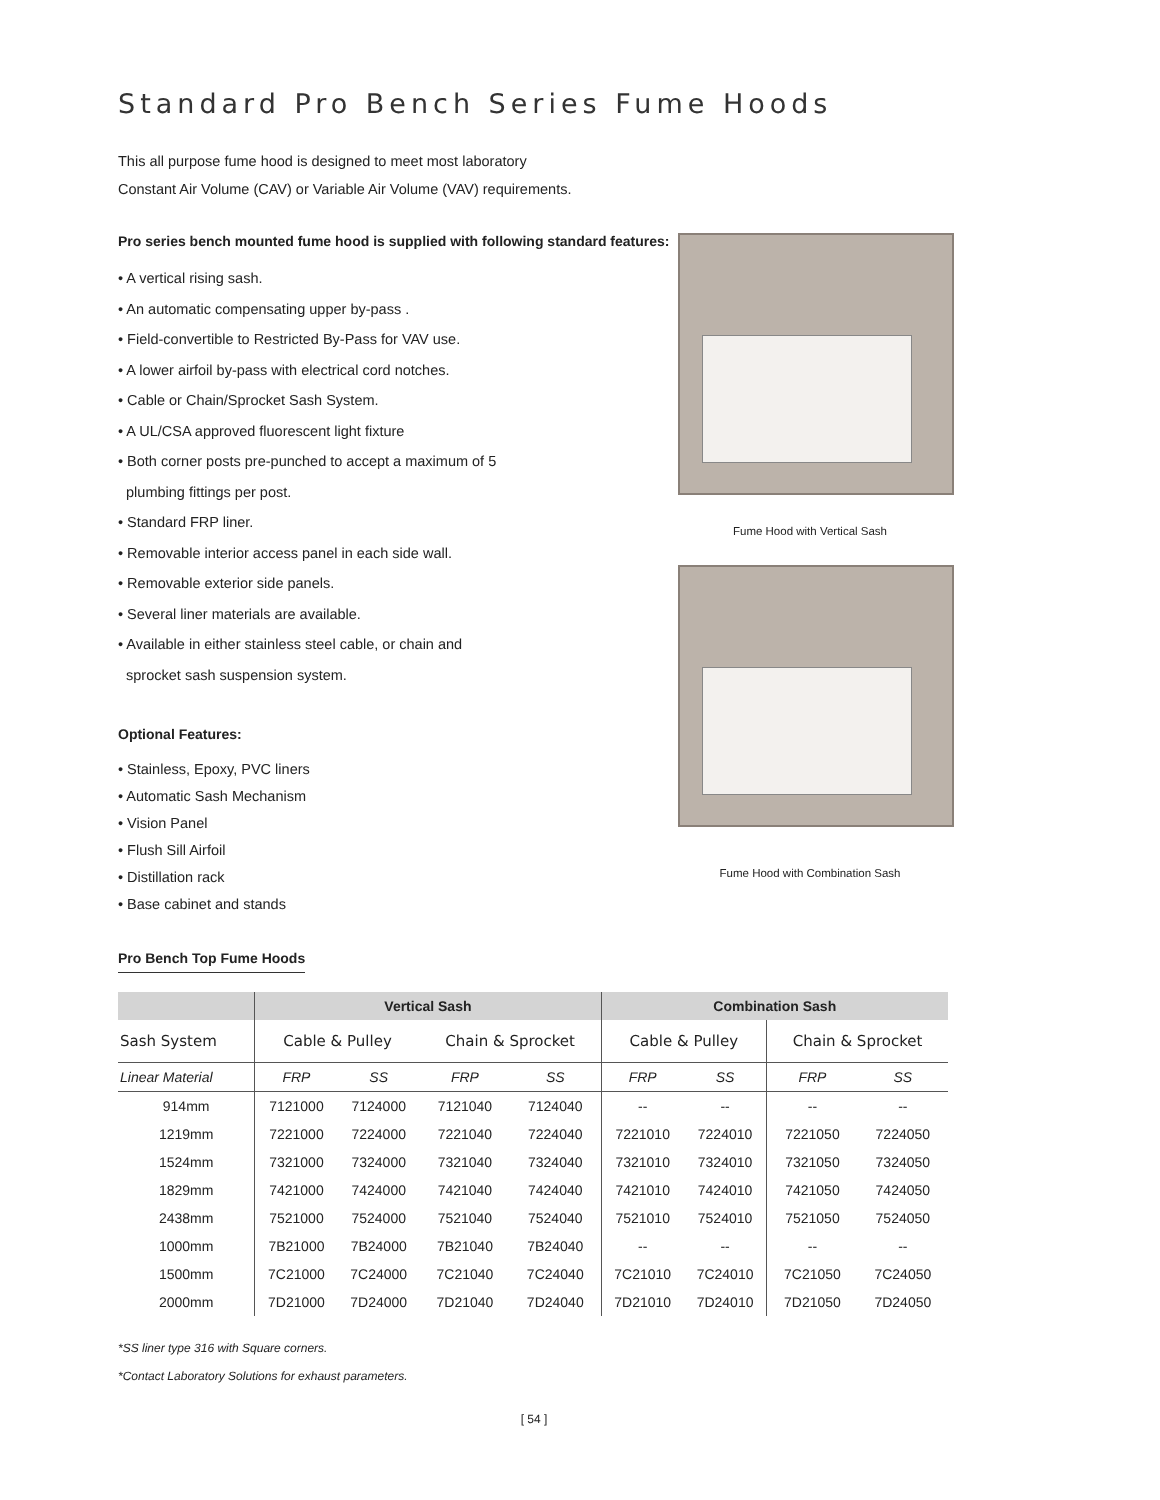Standard Pro Bench Series Fume Hoods
This all purpose fume hood is designed to meet most laboratory
Constant Air Volume (CAV) or Variable Air Volume (VAV) requirements.
Pro series bench mounted fume hood is supplied with following standard features:
• A vertical rising sash.
• An automatic compensating upper by-pass .
• Field-convertible to Restricted By-Pass for VAV use.
• A lower airfoil by-pass with electrical cord notches.
• Cable or Chain/Sprocket Sash System.
• A UL/CSA approved fluorescent light fixture
• Both corner posts pre-punched to accept a maximum of 5
plumbing fittings per post.
• Standard FRP liner.
• Removable interior access panel in each side wall.
• Removable exterior side panels.
• Several liner materials are available.
• Available in either stainless steel cable, or chain and
sprocket sash suspension system.
Optional Features:
• Stainless, Epoxy, PVC liners
• Automatic Sash Mechanism
• Vision Panel
• Flush Sill Airfoil
• Distillation rack
• Base cabinet and stands
Pro Bench Top Fume Hoods
Fume Hood with Vertical Sash
Fume Hood with Combination Sash
| | Vertical Sash | | | | Combination Sash | | | |
| --- | --- | --- | --- | --- | --- | --- | --- | --- |
| Sash System | Cable & Pulley | | Chain & Sprocket | | Cable & Pulley | | Chain & Sprocket | |
| Linear Material | FRP | SS | FRP | SS | FRP | SS | FRP | SS |
| 914mm | 7121000 | 7124000 | 7121040 | 7124040 | -- | -- | -- | -- |
| 1219mm | 7221000 | 7224000 | 7221040 | 7224040 | 7221010 | 7224010 | 7221050 | 7224050 |
| 1524mm | 7321000 | 7324000 | 7321040 | 7324040 | 7321010 | 7324010 | 7321050 | 7324050 |
| 1829mm | 7421000 | 7424000 | 7421040 | 7424040 | 7421010 | 7424010 | 7421050 | 7424050 |
| 2438mm | 7521000 | 7524000 | 7521040 | 7524040 | 7521010 | 7524010 | 7521050 | 7524050 |
| 1000mm | 7B21000 | 7B24000 | 7B21040 | 7B24040 | -- | -- | -- | -- |
| 1500mm | 7C21000 | 7C24000 | 7C21040 | 7C24040 | 7C21010 | 7C24010 | 7C21050 | 7C24050 |
| 2000mm | 7D21000 | 7D24000 | 7D21040 | 7D24040 | 7D21010 | 7D24010 | 7D21050 | 7D24050 |
*SS liner type 316 with Square corners.
*Contact Laboratory Solutions for exhaust parameters.
[ 54 ]